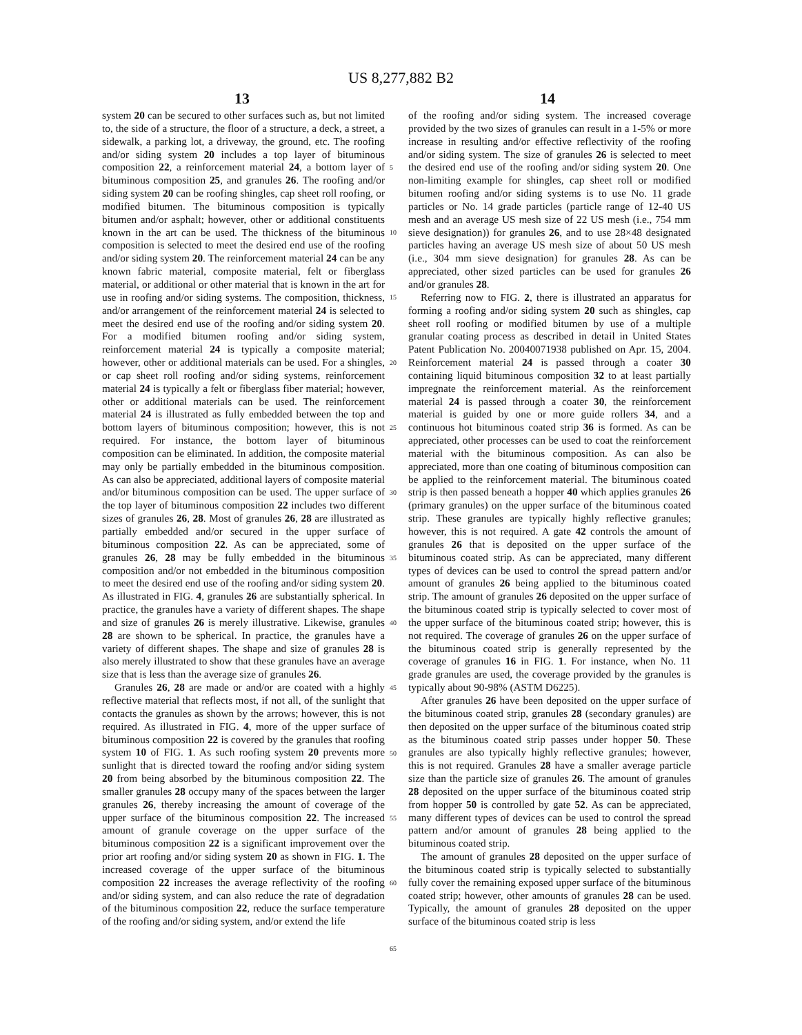US 8,277,882 B2
13 14
system 20 can be secured to other surfaces such as, but not limited to, the side of a structure, the floor of a structure, a deck, a street, a sidewalk, a parking lot, a driveway, the ground, etc. The roofing and/or siding system 20 includes a top layer of bituminous composition 22, a reinforcement material 24, a bottom layer of bituminous composition 25, and granules 26. The roofing and/or siding system 20 can be roofing shingles, cap sheet roll roofing, or modified bitumen. The bituminous composition is typically bitumen and/or asphalt; however, other or additional constituents known in the art can be used. The thickness of the bituminous composition is selected to meet the desired end use of the roofing and/or siding system 20. The reinforcement material 24 can be any known fabric material, composite material, felt or fiberglass material, or additional or other material that is known in the art for use in roofing and/or siding systems. The composition, thickness, and/or arrangement of the reinforcement material 24 is selected to meet the desired end use of the roofing and/or siding system 20. For a modified bitumen roofing and/or siding system, reinforcement material 24 is typically a composite material; however, other or additional materials can be used. For a shingles, or cap sheet roll roofing and/or siding systems, reinforcement material 24 is typically a felt or fiberglass fiber material; however, other or additional materials can be used. The reinforcement material 24 is illustrated as fully embedded between the top and bottom layers of bituminous composition; however, this is not required. For instance, the bottom layer of bituminous composition can be eliminated. In addition, the composite material may only be partially embedded in the bituminous composition. As can also be appreciated, additional layers of composite material and/or bituminous composition can be used. The upper surface of the top layer of bituminous composition 22 includes two different sizes of granules 26, 28. Most of granules 26, 28 are illustrated as partially embedded and/or secured in the upper surface of bituminous composition 22. As can be appreciated, some of granules 26, 28 may be fully embedded in the bituminous composition and/or not embedded in the bituminous composition to meet the desired end use of the roofing and/or siding system 20. As illustrated in FIG. 4, granules 26 are substantially spherical. In practice, the granules have a variety of different shapes. The shape and size of granules 26 is merely illustrative. Likewise, granules 28 are shown to be spherical. In practice, the granules have a variety of different shapes. The shape and size of granules 28 is also merely illustrated to show that these granules have an average size that is less than the average size of granules 26.
Granules 26, 28 are made or and/or are coated with a highly reflective material that reflects most, if not all, of the sunlight that contacts the granules as shown by the arrows; however, this is not required. As illustrated in FIG. 4, more of the upper surface of bituminous composition 22 is covered by the granules that roofing system 10 of FIG. 1. As such roofing system 20 prevents more sunlight that is directed toward the roofing and/or siding system 20 from being absorbed by the bituminous composition 22. The smaller granules 28 occupy many of the spaces between the larger granules 26, thereby increasing the amount of coverage of the upper surface of the bituminous composition 22. The increased amount of granule coverage on the upper surface of the bituminous composition 22 is a significant improvement over the prior art roofing and/or siding system 20 as shown in FIG. 1. The increased coverage of the upper surface of the bituminous composition 22 increases the average reflectivity of the roofing and/or siding system, and can also reduce the rate of degradation of the bituminous composition 22, reduce the surface temperature of the roofing and/or siding system, and/or extend the life
of the roofing and/or siding system. The increased coverage provided by the two sizes of granules can result in a 1-5% or more increase in resulting and/or effective reflectivity of the roofing and/or siding system. The size of granules 26 is selected to meet the desired end use of the roofing and/or siding system 20. One non-limiting example for shingles, cap sheet roll or modified bitumen roofing and/or siding systems is to use No. 11 grade particles or No. 14 grade particles (particle range of 12-40 US mesh and an average US mesh size of 22 US mesh (i.e., 754 mm sieve designation)) for granules 26, and to use 28×48 designated particles having an average US mesh size of about 50 US mesh (i.e., 304 mm sieve designation) for granules 28. As can be appreciated, other sized particles can be used for granules 26 and/or granules 28.
Referring now to FIG. 2, there is illustrated an apparatus for forming a roofing and/or siding system 20 such as shingles, cap sheet roll roofing or modified bitumen by use of a multiple granular coating process as described in detail in United States Patent Publication No. 20040071938 published on Apr. 15, 2004. Reinforcement material 24 is passed through a coater 30 containing liquid bituminous composition 32 to at least partially impregnate the reinforcement material. As the reinforcement material 24 is passed through a coater 30, the reinforcement material is guided by one or more guide rollers 34, and a continuous hot bituminous coated strip 36 is formed. As can be appreciated, other processes can be used to coat the reinforcement material with the bituminous composition. As can also be appreciated, more than one coating of bituminous composition can be applied to the reinforcement material. The bituminous coated strip is then passed beneath a hopper 40 which applies granules 26 (primary granules) on the upper surface of the bituminous coated strip. These granules are typically highly reflective granules; however, this is not required. A gate 42 controls the amount of granules 26 that is deposited on the upper surface of the bituminous coated strip. As can be appreciated, many different types of devices can be used to control the spread pattern and/or amount of granules 26 being applied to the bituminous coated strip. The amount of granules 26 deposited on the upper surface of the bituminous coated strip is typically selected to cover most of the upper surface of the bituminous coated strip; however, this is not required. The coverage of granules 26 on the upper surface of the bituminous coated strip is generally represented by the coverage of granules 16 in FIG. 1. For instance, when No. 11 grade granules are used, the coverage provided by the granules is typically about 90-98% (ASTM D6225).
After granules 26 have been deposited on the upper surface of the bituminous coated strip, granules 28 (secondary granules) are then deposited on the upper surface of the bituminous coated strip as the bituminous coated strip passes under hopper 50. These granules are also typically highly reflective granules; however, this is not required. Granules 28 have a smaller average particle size than the particle size of granules 26. The amount of granules 28 deposited on the upper surface of the bituminous coated strip from hopper 50 is controlled by gate 52. As can be appreciated, many different types of devices can be used to control the spread pattern and/or amount of granules 28 being applied to the bituminous coated strip.
The amount of granules 28 deposited on the upper surface of the bituminous coated strip is typically selected to substantially fully cover the remaining exposed upper surface of the bituminous coated strip; however, other amounts of granules 28 can be used. Typically, the amount of granules 28 deposited on the upper surface of the bituminous coated strip is less
5
10
15
20
25
30
35
40
45
50
55
60
65